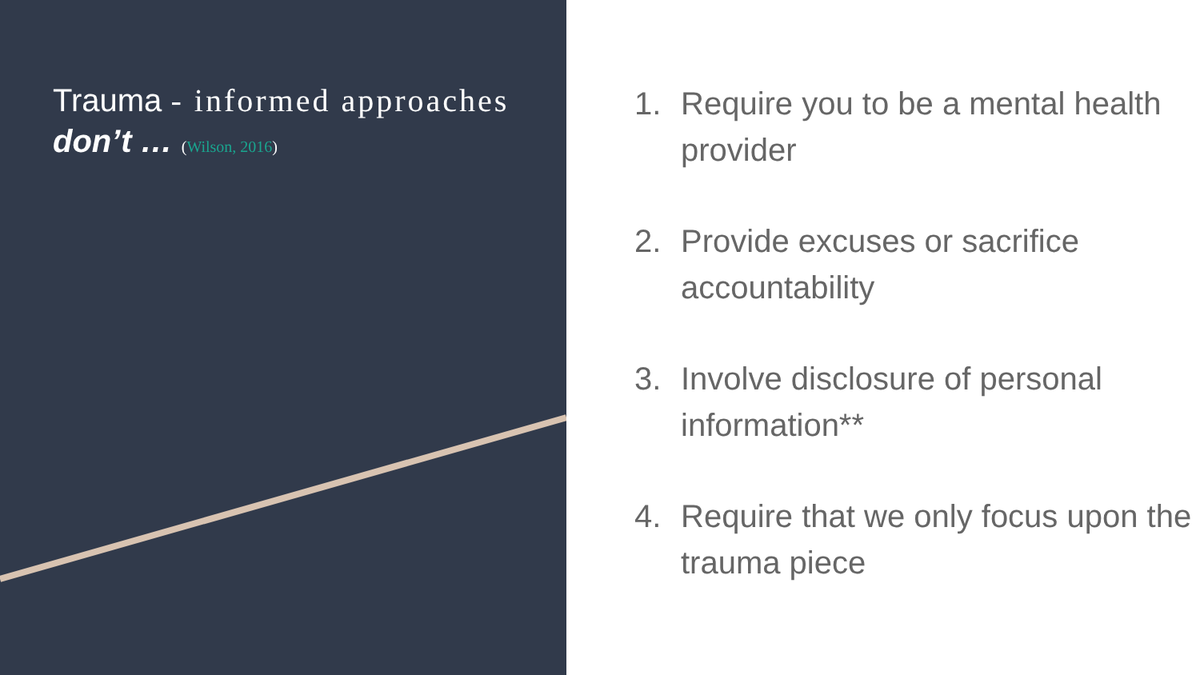Trauma - informed approaches don’t … (Wilson, 2016)
1. Require you to be a mental health provider
2. Provide excuses or sacrifice accountability
3. Involve disclosure of personal information**
4. Require that we only focus upon the trauma piece